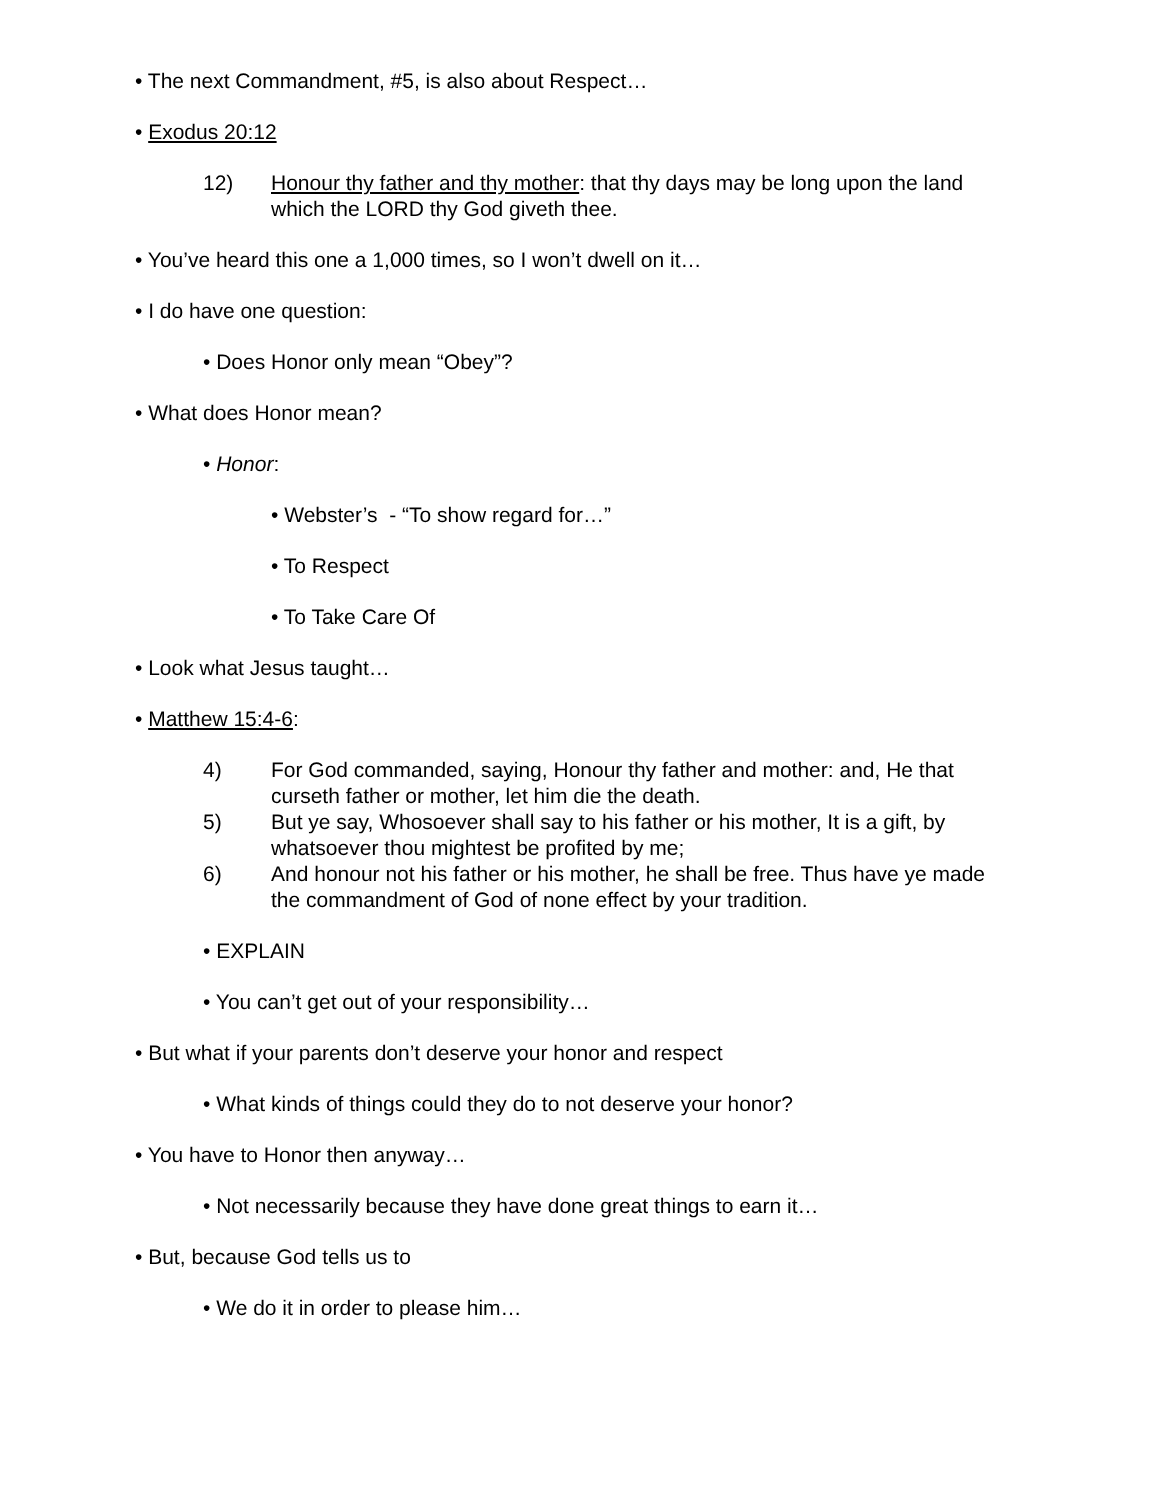• The next Commandment, #5, is also about Respect…
• Exodus 20:12
12) Honour thy father and thy mother: that thy days may be long upon the land which the LORD thy God giveth thee.
• You’ve heard this one a 1,000 times, so I won’t dwell on it…
• I do have one question:
• Does Honor only mean “Obey”?
• What does Honor mean?
• Honor:
• Webster’s - “To show regard for…”
• To Respect
• To Take Care Of
• Look what Jesus taught…
• Matthew 15:4-6:
4) For God commanded, saying, Honour thy father and mother: and, He that curseth father or mother, let him die the death.
5) But ye say, Whosoever shall say to his father or his mother, It is a gift, by whatsoever thou mightest be profited by me;
6) And honour not his father or his mother, he shall be free. Thus have ye made the commandment of God of none effect by your tradition.
• EXPLAIN
• You can’t get out of your responsibility…
• But what if your parents don’t deserve your honor and respect
• What kinds of things could they do to not deserve your honor?
• You have to Honor then anyway…
• Not necessarily because they have done great things to earn it…
• But, because God tells us to
• We do it in order to please him…